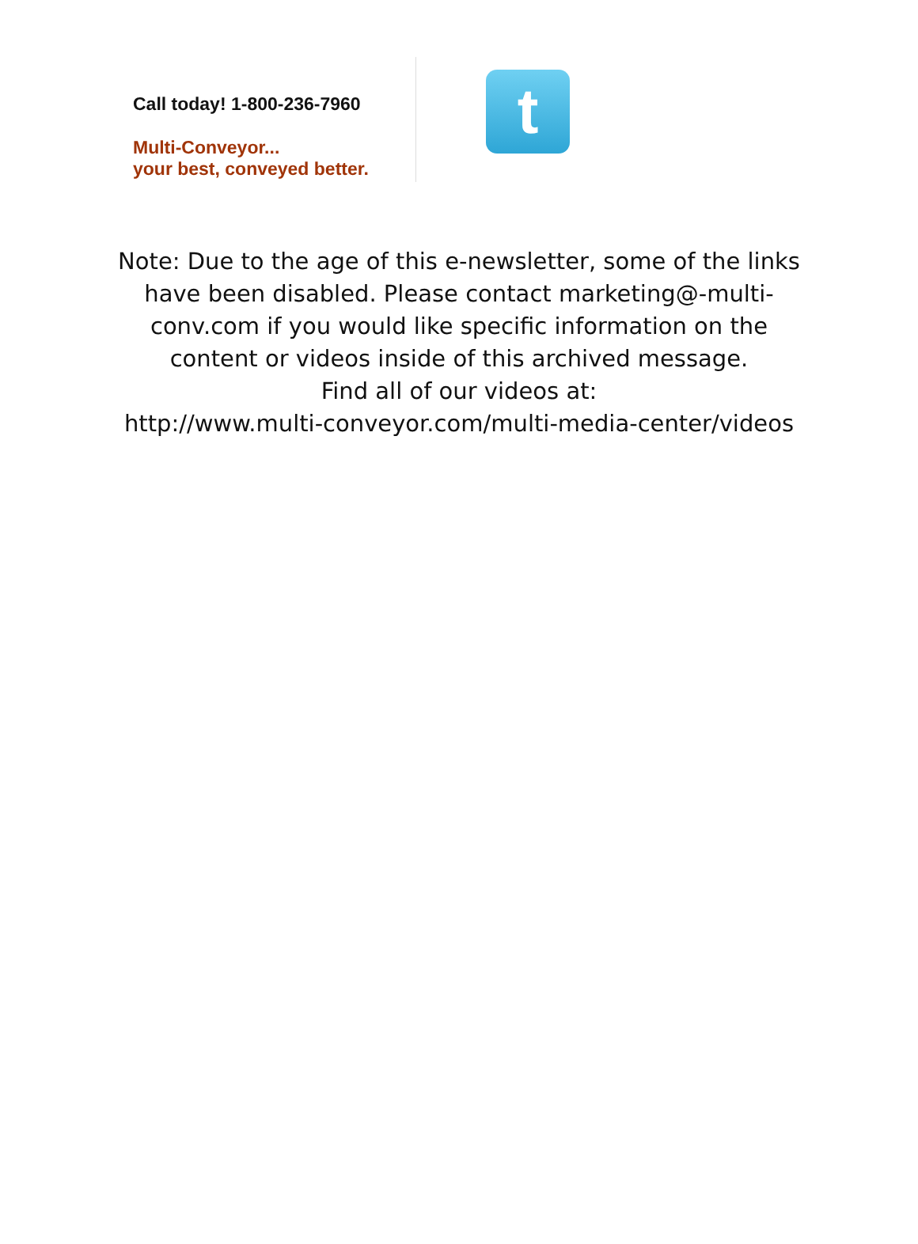Call today! 1-800-236-7960
Multi-Conveyor...
your best, conveyed better.
t
Note: Due to the age of this e-newsletter, some of the links have been disabled. Please contact marketing@-multi-conv.com if you would like specific information on the content or videos inside of this archived message.
Find all of our videos at:
http://www.multi-conveyor.com/multi-media-center/videos